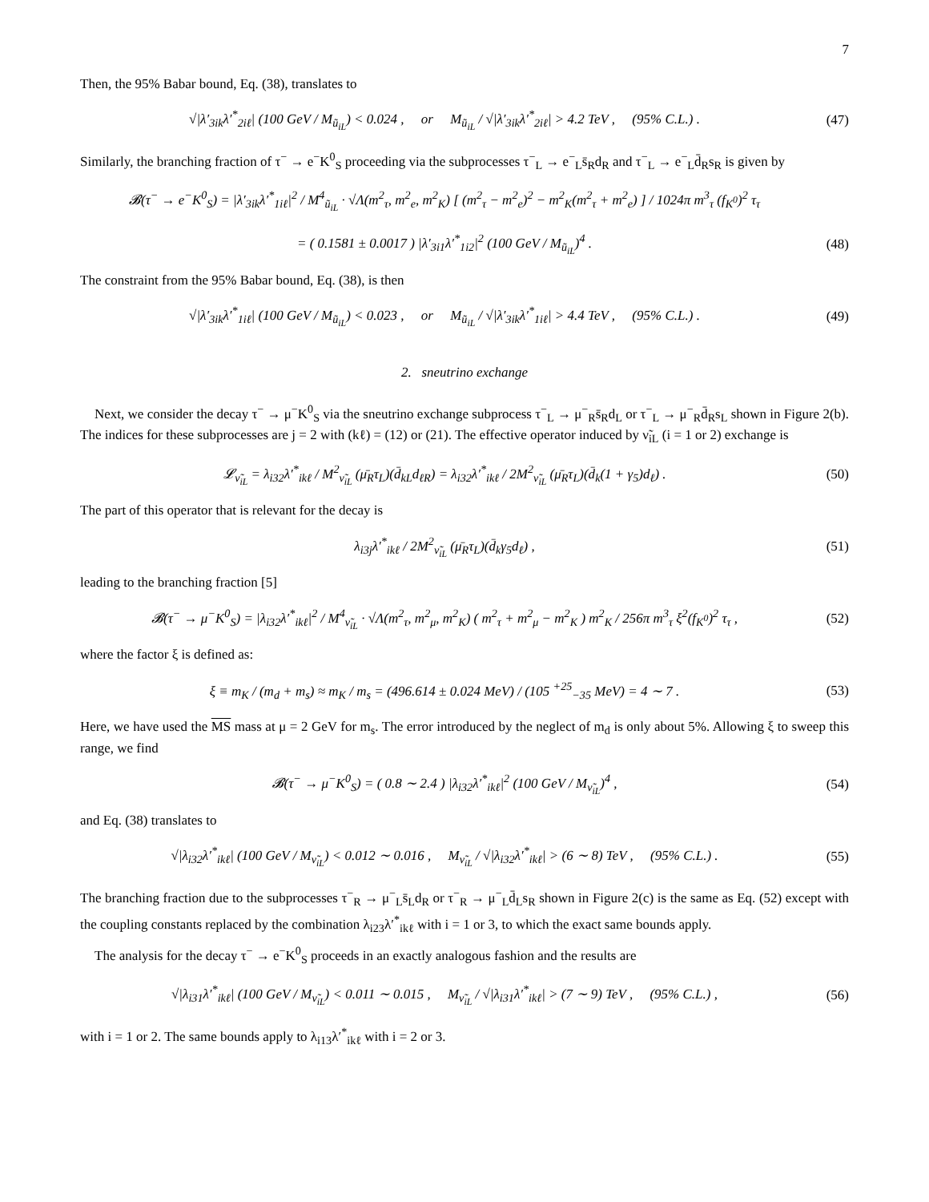7
Then, the 95% Babar bound, Eq. (38), translates to
√|λ′<sub>3ik</sub>λ′<sup>*</sup><sub>2iℓ</sub>| (100 GeV / M<sub>ũ<sub>iL</sub></sub>) < 0.024 , or M<sub>ũ<sub>iL</sub></sub> / √|λ′<sub>3ik</sub>λ′<sup>*</sup><sub>2iℓ</sub>| > 4.2 TeV , (95% C.L.) .
(47)
Similarly, the branching fraction of τ<sup>−</sup> → e<sup>−</sup>K<sup>0</sup><sub>S</sub> proceeding via the subprocesses τ<sup>−</sup><sub>L</sub> → e<sup>−</sup><sub>L</sub>s̄<sub>R</sub>d<sub>R</sub> and τ<sup>−</sup><sub>L</sub> → e<sup>−</sup><sub>L</sub>d̄<sub>R</sub>s<sub>R</sub> is given by
𝓑(τ<sup>−</sup> → e<sup>−</sup>K<sup>0</sup><sub>S</sub>) = |λ′<sub>3ik</sub>λ′<sup>*</sup><sub>1iℓ</sub>|<sup>2</sup> / M<sup>4</sup><sub>ũ<sub>iL</sub></sub> · √Λ(m<sup>2</sup><sub>τ</sub>, m<sup>2</sup><sub>e</sub>, m<sup>2</sup><sub>K</sub>) [ (m<sup>2</sup><sub>τ</sub> − m<sup>2</sup><sub>e</sub>)<sup>2</sup> − m<sup>2</sup><sub>K</sub>(m<sup>2</sup><sub>τ</sub> + m<sup>2</sup><sub>e</sub>) ] / 1024π m<sup>3</sup><sub>τ</sub> (f<sub>K<sup>0</sup></sub>)<sup>2</sup> τ<sub>τ</sub>
= ( 0.1581 ± 0.0017 ) |λ′<sub>3i1</sub>λ′<sup>*</sup><sub>1i2</sub>|<sup>2</sup> (100 GeV / M<sub>ũ<sub>iL</sub></sub>)<sup>4</sup> .
(48)
The constraint from the 95% Babar bound, Eq. (38), is then
√|λ′<sub>3ik</sub>λ′<sup>*</sup><sub>1iℓ</sub>| (100 GeV / M<sub>ũ<sub>iL</sub></sub>) < 0.023 , or M<sub>ũ<sub>iL</sub></sub> / √|λ′<sub>3ik</sub>λ′<sup>*</sup><sub>1iℓ</sub>| > 4.4 TeV , (95% C.L.) .
(49)
2. sneutrino exchange
Next, we consider the decay τ<sup>−</sup> → μ<sup>−</sup>K<sup>0</sup><sub>S</sub> via the sneutrino exchange subprocess τ<sup>−</sup><sub>L</sub> → μ<sup>−</sup><sub>R</sub>s̄<sub>R</sub>d<sub>L</sub> or τ<sup>−</sup><sub>L</sub> → μ<sup>−</sup><sub>R</sub>d̄<sub>R</sub>s<sub>L</sub> shown in Figure 2(b). The indices for these subprocesses are j = 2 with (kℓ) = (12) or (21). The effective operator induced by ν̃<sub>iL</sub> (i = 1 or 2) exchange is
𝓛<sub>ν̃<sub>iL</sub></sub> = λ<sub>i32</sub>λ′<sup>*</sup><sub>ikℓ</sub> / M<sup>2</sup><sub>ν̃<sub>iL</sub></sub> (μ̄<sub>R</sub>τ<sub>L</sub>)(d̄<sub>kL</sub>d<sub>ℓR</sub>) = λ<sub>i32</sub>λ′<sup>*</sup><sub>ikℓ</sub> / 2M<sup>2</sup><sub>ν̃<sub>iL</sub></sub> (μ̄<sub>R</sub>τ<sub>L</sub>)(d̄<sub>k</sub>(1 + γ<sub>5</sub>)d<sub>ℓ</sub>) .
(50)
The part of this operator that is relevant for the decay is
λ<sub>i3j</sub>λ′<sup>*</sup><sub>ikℓ</sub> / 2M<sup>2</sup><sub>ν̃<sub>iL</sub></sub> (μ̄<sub>R</sub>τ<sub>L</sub>)(d̄<sub>k</sub>γ<sub>5</sub>d<sub>ℓ</sub>) ,
(51)
leading to the branching fraction [5]
𝓑(τ<sup>−</sup> → μ<sup>−</sup>K<sup>0</sup><sub>S</sub>) = |λ<sub>i32</sub>λ′<sup>*</sup><sub>ikℓ</sub>|<sup>2</sup> / M<sup>4</sup><sub>ν̃<sub>iL</sub></sub> · √Λ(m<sup>2</sup><sub>τ</sub>, m<sup>2</sup><sub>μ</sub>, m<sup>2</sup><sub>K</sub>) ( m<sup>2</sup><sub>τ</sub> + m<sup>2</sup><sub>μ</sub> − m<sup>2</sup><sub>K</sub> ) m<sup>2</sup><sub>K</sub> / 256π m<sup>3</sup><sub>τ</sub> ξ<sup>2</sup>(f<sub>K<sup>0</sup></sub>)<sup>2</sup> τ<sub>τ</sub> ,
(52)
where the factor ξ is defined as:
ξ ≡ m<sub>K</sub> / (m<sub>d</sub> + m<sub>s</sub>) ≈ m<sub>K</sub> / m<sub>s</sub> = (496.614 ± 0.024 MeV) / (105 <sup>+25</sup><sub>−35</sub> MeV) = 4 ∼ 7 .
(53)
Here, we have used the MS mass at μ = 2 GeV for m<sub>s</sub>. The error introduced by the neglect of m<sub>d</sub> is only about 5%. Allowing ξ to sweep this range, we find
𝓑(τ<sup>−</sup> → μ<sup>−</sup>K<sup>0</sup><sub>S</sub>) = ( 0.8 ∼ 2.4 ) |λ<sub>i32</sub>λ′<sup>*</sup><sub>ikℓ</sub>|<sup>2</sup> (100 GeV / M<sub>ν̃<sub>iL</sub></sub>)<sup>4</sup> ,
(54)
and Eq. (38) translates to
√|λ<sub>i32</sub>λ′<sup>*</sup><sub>ikℓ</sub>| (100 GeV / M<sub>ν̃<sub>iL</sub></sub>) < 0.012 ∼ 0.016 , M<sub>ν̃<sub>iL</sub></sub> / √|λ<sub>i32</sub>λ′<sup>*</sup><sub>ikℓ</sub>| > (6 ∼ 8) TeV , (95% C.L.) .
(55)
The branching fraction due to the subprocesses τ<sup>−</sup><sub>R</sub> → μ<sup>−</sup><sub>L</sub>s̄<sub>L</sub>d<sub>R</sub> or τ<sup>−</sup><sub>R</sub> → μ<sup>−</sup><sub>L</sub>d̄<sub>L</sub>s<sub>R</sub> shown in Figure 2(c) is the same as Eq. (52) except with the coupling constants replaced by the combination λ<sub>i23</sub>λ′<sup>*</sup><sub>ikℓ</sub> with i = 1 or 3, to which the exact same bounds apply.
The analysis for the decay τ<sup>−</sup> → e<sup>−</sup>K<sup>0</sup><sub>S</sub> proceeds in an exactly analogous fashion and the results are
√|λ<sub>i31</sub>λ′<sup>*</sup><sub>ikℓ</sub>| (100 GeV / M<sub>ν̃<sub>iL</sub></sub>) < 0.011 ∼ 0.015 , M<sub>ν̃<sub>iL</sub></sub> / √|λ<sub>i31</sub>λ′<sup>*</sup><sub>ikℓ</sub>| > (7 ∼ 9) TeV , (95% C.L.) ,
(56)
with i = 1 or 2. The same bounds apply to λ<sub>i13</sub>λ′<sup>*</sup><sub>ikℓ</sub> with i = 2 or 3.